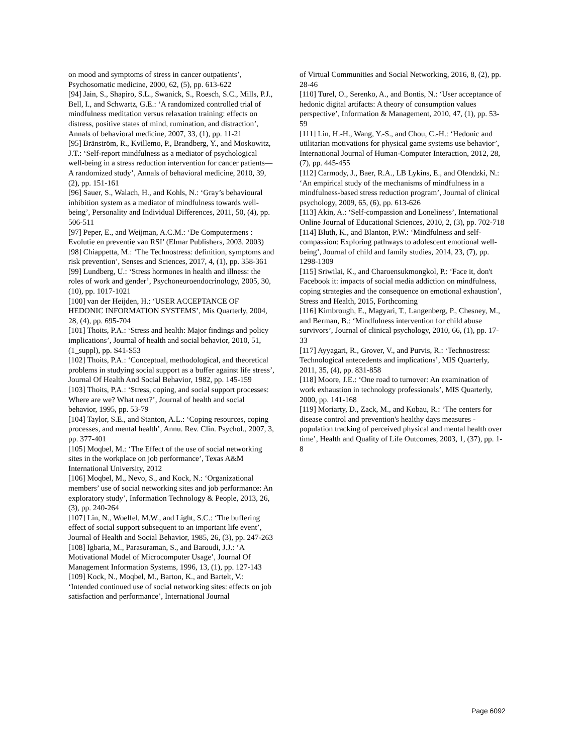on mood and symptoms of stress in cancer outpatients’, Psychosomatic medicine, 2000, 62, (5), pp. 613-622
[94] Jain, S., Shapiro, S.L., Swanick, S., Roesch, S.C., Mills, P.J., Bell, I., and Schwartz, G.E.: ‘A randomized controlled trial of mindfulness meditation versus relaxation training: effects on distress, positive states of mind, rumination, and distraction’, Annals of behavioral medicine, 2007, 33, (1), pp. 11-21
[95] Bränström, R., Kvillemo, P., Brandberg, Y., and Moskowitz, J.T.: ‘Self-report mindfulness as a mediator of psychological well-being in a stress reduction intervention for cancer patients—A randomized study’, Annals of behavioral medicine, 2010, 39, (2), pp. 151-161
[96] Sauer, S., Walach, H., and Kohls, N.: ‘Gray’s behavioural inhibition system as a mediator of mindfulness towards well-being’, Personality and Individual Differences, 2011, 50, (4), pp. 506-511
[97] Peper, E., and Weijman, A.C.M.: ‘De Computermens : Evolutie en preventie van RSI’ (Elmar Publishers, 2003. 2003)
[98] Chiappetta, M.: ‘The Technostress: definition, symptoms and risk prevention’, Senses and Sciences, 2017, 4, (1), pp. 358-361
[99] Lundberg, U.: ‘Stress hormones in health and illness: the roles of work and gender’, Psychoneuroendocrinology, 2005, 30, (10), pp. 1017-1021
[100] van der Heijden, H.: ‘USER ACCEPTANCE OF HEDONIC INFORMATION SYSTEMS’, Mis Quarterly, 2004, 28, (4), pp. 695-704
[101] Thoits, P.A.: ‘Stress and health: Major findings and policy implications’, Journal of health and social behavior, 2010, 51, (1_suppl), pp. S41-S53
[102] Thoits, P.A.: ‘Conceptual, methodological, and theoretical problems in studying social support as a buffer against life stress’, Journal Of Health And Social Behavior, 1982, pp. 145-159
[103] Thoits, P.A.: ‘Stress, coping, and social support processes: Where are we? What next?’, Journal of health and social behavior, 1995, pp. 53-79
[104] Taylor, S.E., and Stanton, A.L.: ‘Coping resources, coping processes, and mental health’, Annu. Rev. Clin. Psychol., 2007, 3, pp. 377-401
[105] Moqbel, M.: ‘The Effect of the use of social networking sites in the workplace on job performance’, Texas A&M International University, 2012
[106] Moqbel, M., Nevo, S., and Kock, N.: ‘Organizational members’ use of social networking sites and job performance: An exploratory study’, Information Technology & People, 2013, 26, (3), pp. 240-264
[107] Lin, N., Woelfel, M.W., and Light, S.C.: ‘The buffering effect of social support subsequent to an important life event’, Journal of Health and Social Behavior, 1985, 26, (3), pp. 247-263
[108] Igbaria, M., Parasuraman, S., and Baroudi, J.J.: ‘A Motivational Model of Microcomputer Usage’, Journal Of Management Information Systems, 1996, 13, (1), pp. 127-143
[109] Kock, N., Moqbel, M., Barton, K., and Bartelt, V.: ‘Intended continued use of social networking sites: effects on job satisfaction and performance’, International Journal
of Virtual Communities and Social Networking, 2016, 8, (2), pp. 28-46
[110] Turel, O., Serenko, A., and Bontis, N.: ‘User acceptance of hedonic digital artifacts: A theory of consumption values perspective’, Information & Management, 2010, 47, (1), pp. 53-59
[111] Lin, H.-H., Wang, Y.-S., and Chou, C.-H.: ‘Hedonic and utilitarian motivations for physical game systems use behavior’, International Journal of Human-Computer Interaction, 2012, 28, (7), pp. 445-455
[112] Carmody, J., Baer, R.A., LB Lykins, E., and Olendzki, N.: ‘An empirical study of the mechanisms of mindfulness in a mindfulness-based stress reduction program’, Journal of clinical psychology, 2009, 65, (6), pp. 613-626
[113] Akin, A.: ‘Self-compassion and Loneliness’, International Online Journal of Educational Sciences, 2010, 2, (3), pp. 702-718
[114] Bluth, K., and Blanton, P.W.: ‘Mindfulness and self-compassion: Exploring pathways to adolescent emotional well-being’, Journal of child and family studies, 2014, 23, (7), pp. 1298-1309
[115] Sriwilai, K., and Charoensukmongkol, P.: ‘Face it, don't Facebook it: impacts of social media addiction on mindfulness, coping strategies and the consequence on emotional exhaustion’, Stress and Health, 2015, Forthcoming
[116] Kimbrough, E., Magyari, T., Langenberg, P., Chesney, M., and Berman, B.: ‘Mindfulness intervention for child abuse survivors’, Journal of clinical psychology, 2010, 66, (1), pp. 17-33
[117] Ayyagari, R., Grover, V., and Purvis, R.: ‘Technostress: Technological antecedents and implications’, MIS Quarterly, 2011, 35, (4), pp. 831-858
[118] Moore, J.E.: ‘One road to turnover: An examination of work exhaustion in technology professionals’, MIS Quarterly, 2000, pp. 141-168
[119] Moriarty, D., Zack, M., and Kobau, R.: ‘The centers for disease control and prevention's healthy days measures - population tracking of perceived physical and mental health over time’, Health and Quality of Life Outcomes, 2003, 1, (37), pp. 1-8
Page 6092